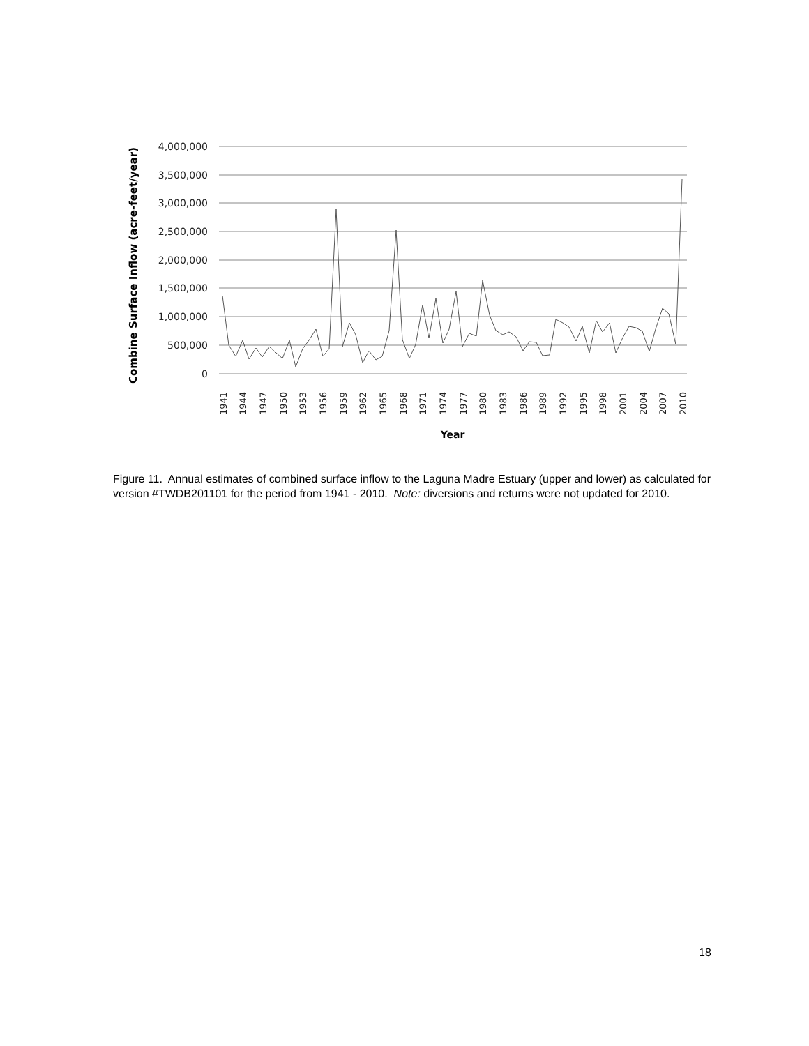4,000,000
3,500,000
3,000,000
2,500,000
2,000,000
1,500,000
1,000,000
500,000
0
1941
1944
1947
1950
1953
1956
1959
1962
1965
1968
1971
1974
1977
1980
1983
1986
1989
1992
1995
1998
2001
2004
2007
2010
Year
Combine Surface Inflow (acre-feet/year)
Figure 11. Annual estimates of combined surface inflow to the Laguna Madre Estuary (upper and lower) as calculated for version #TWDB201101 for the period from 1941 - 2010. Note: diversions and returns were not updated for 2010.
18